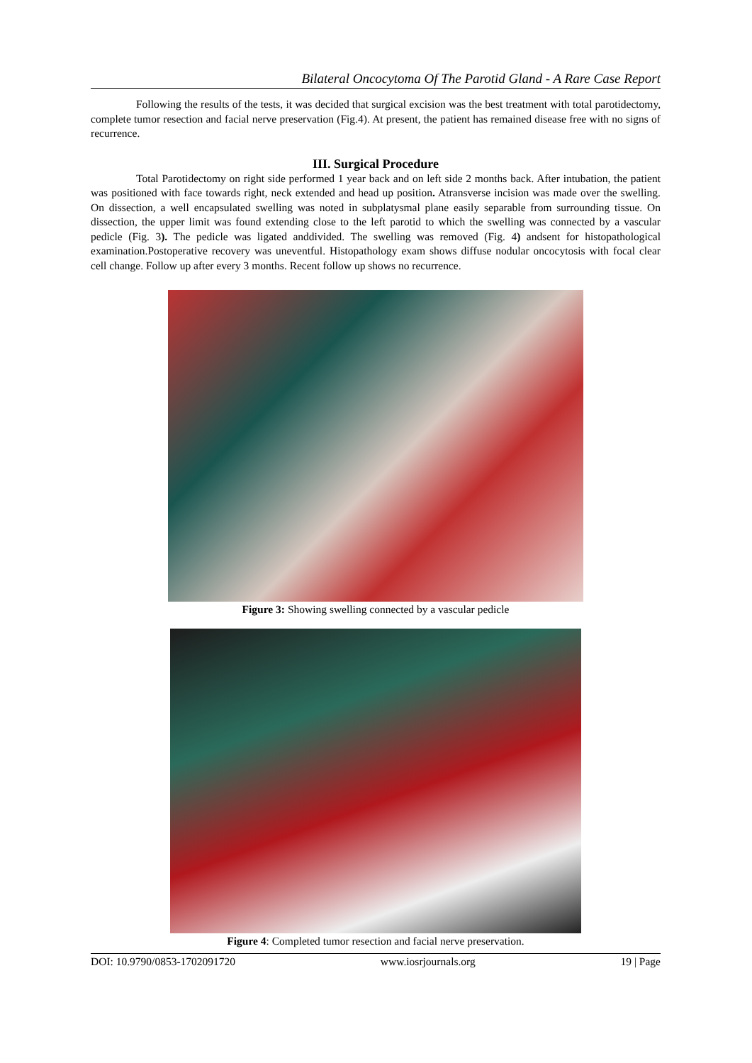Bilateral Oncocytoma Of The Parotid Gland - A Rare Case Report
Following the results of the tests, it was decided that surgical excision was the best treatment with total parotidectomy, complete tumor resection and facial nerve preservation (Fig.4). At present, the patient has remained disease free with no signs of recurrence.
III. Surgical Procedure
Total Parotidectomy on right side performed 1 year back and on left side 2 months back. After intubation, the patient was positioned with face towards right, neck extended and head up position. Atransverse incision was made over the swelling. On dissection, a well encapsulated swelling was noted in subplatysmal plane easily separable from surrounding tissue. On dissection, the upper limit was found extending close to the left parotid to which the swelling was connected by a vascular pedicle (Fig. 3). The pedicle was ligated anddivided. The swelling was removed (Fig. 4) andsent for histopathological examination.Postoperative recovery was uneventful. Histopathology exam shows diffuse nodular oncocytosis with focal clear cell change. Follow up after every 3 months. Recent follow up shows no recurrence.
Figure 3: Showing swelling connected by a vascular pedicle
Figure 4: Completed tumor resection and facial nerve preservation.
DOI: 10.9790/0853-1702091720 www.iosrjournals.org 19 | Page